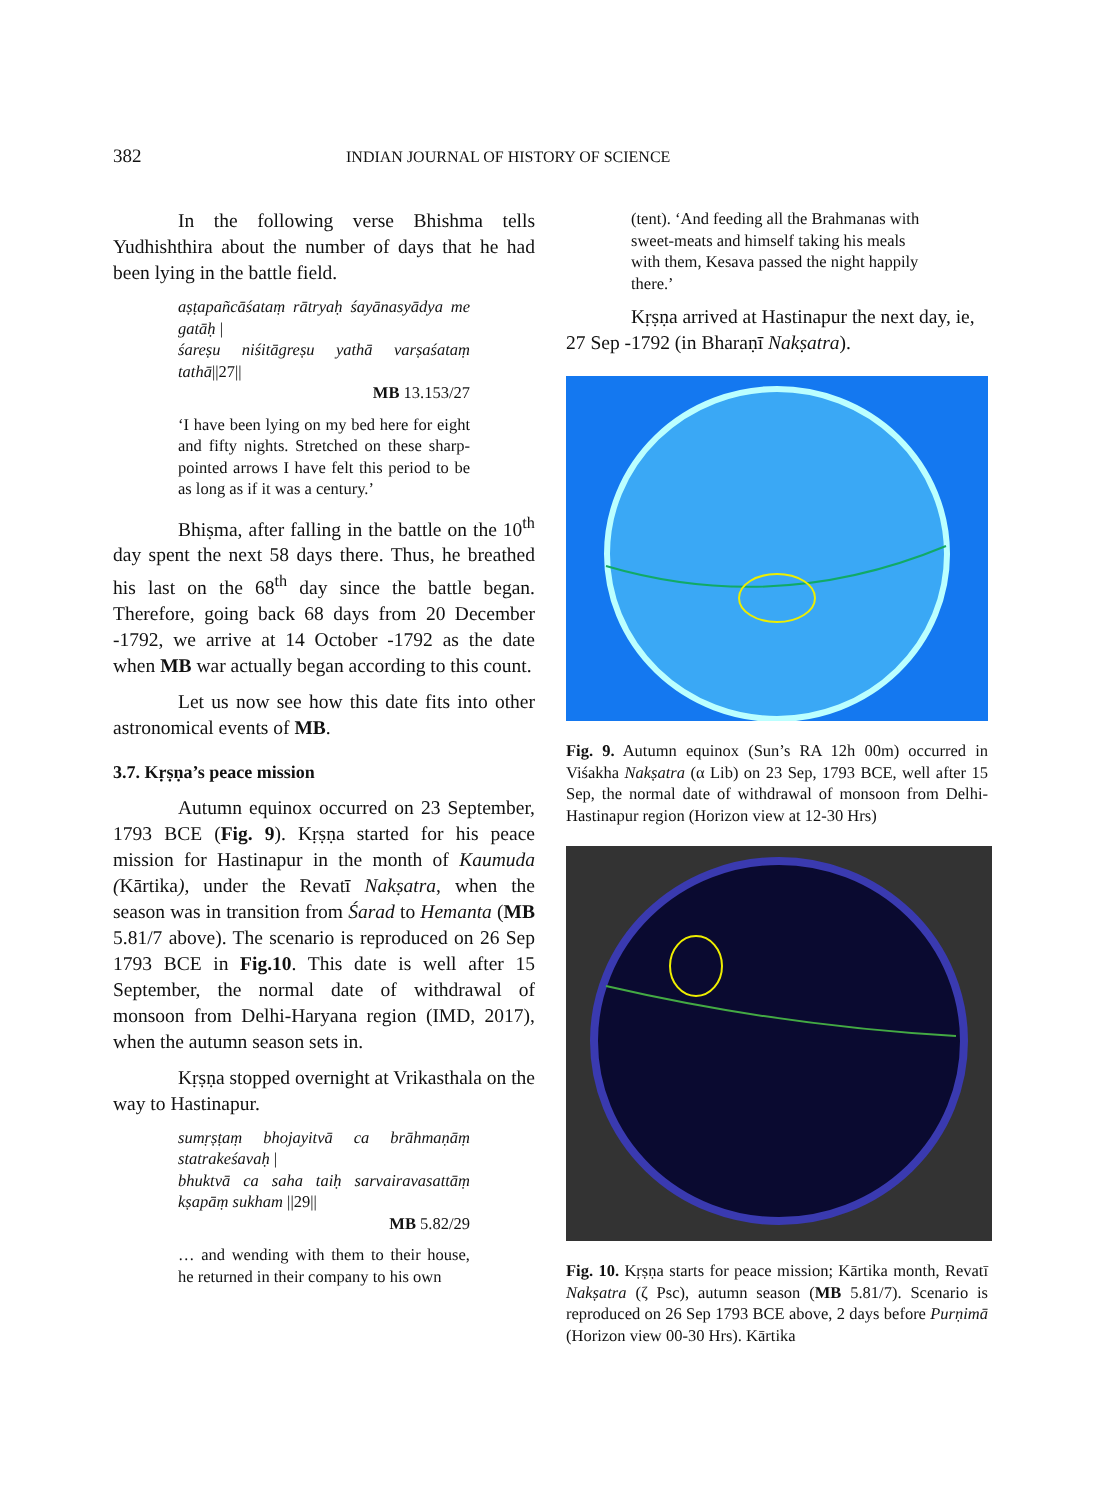382 INDIAN JOURNAL OF HISTORY OF SCIENCE
In the following verse Bhishma tells Yudhishthira about the number of days that he had been lying in the battle field.
aṣṭapañcāśataṃ rātryaḥ śayānasyādya me gatāḥ |
śareṣu niśitāgreṣu yathā varṣaśataṃ tathā||27||
MB 13.153/27
‘I have been lying on my bed here for eight and fifty nights. Stretched on these sharp-pointed arrows I have felt this period to be as long as if it was a century.’
Bhiṣma, after falling in the battle on the 10<sup>th</sup> day spent the next 58 days there. Thus, he breathed his last on the 68<sup>th</sup> day since the battle began. Therefore, going back 68 days from 20 December -1792, we arrive at 14 October -1792 as the date when MB war actually began according to this count.
Let us now see how this date fits into other astronomical events of MB.
3.7. Kṛṣṇa’s peace mission
Autumn equinox occurred on 23 September, 1793 BCE (Fig. 9). Kṛṣṇa started for his peace mission for Hastinapur in the month of Kaumuda (Kārtika), under the Revatī Nakṣatra, when the season was in transition from Śarad to Hemanta (MB 5.81/7 above). The scenario is reproduced on 26 Sep 1793 BCE in Fig.10. This date is well after 15 September, the normal date of withdrawal of monsoon from Delhi-Haryana region (IMD, 2017), when the autumn season sets in.
Kṛṣṇa stopped overnight at Vrikasthala on the way to Hastinapur.
sumṛṣṭaṃ bhojayitvā ca brāhmaṇāṃ statrakeśavaḥ |
bhuktvā ca saha taiḥ sarvairavasattāṃ kṣapāṃ sukham ||29||
MB 5.82/29
… and wending with them to their house, he returned in their company to his own
(tent). ‘And feeding all the Brahmanas with sweet-meats and himself taking his meals with them, Kesava passed the night happily there.’
Kṛṣṇa arrived at Hastinapur the next day, ie, 27 Sep -1792 (in Bharaṇī Nakṣatra).
Fig. 9. Autumn equinox (Sun’s RA 12h 00m) occurred in Viśakha Nakṣatra (α Lib) on 23 Sep, 1793 BCE, well after 15 Sep, the normal date of withdrawal of monsoon from Delhi-Hastinapur region (Horizon view at 12-30 Hrs)
Fig. 10. Kṛṣṇa starts for peace mission; Kārtika month, Revatī Nakṣatra (ζ Psc), autumn season (MB 5.81/7). Scenario is reproduced on 26 Sep 1793 BCE above, 2 days before Purṇimā (Horizon view 00-30 Hrs). Kārtika